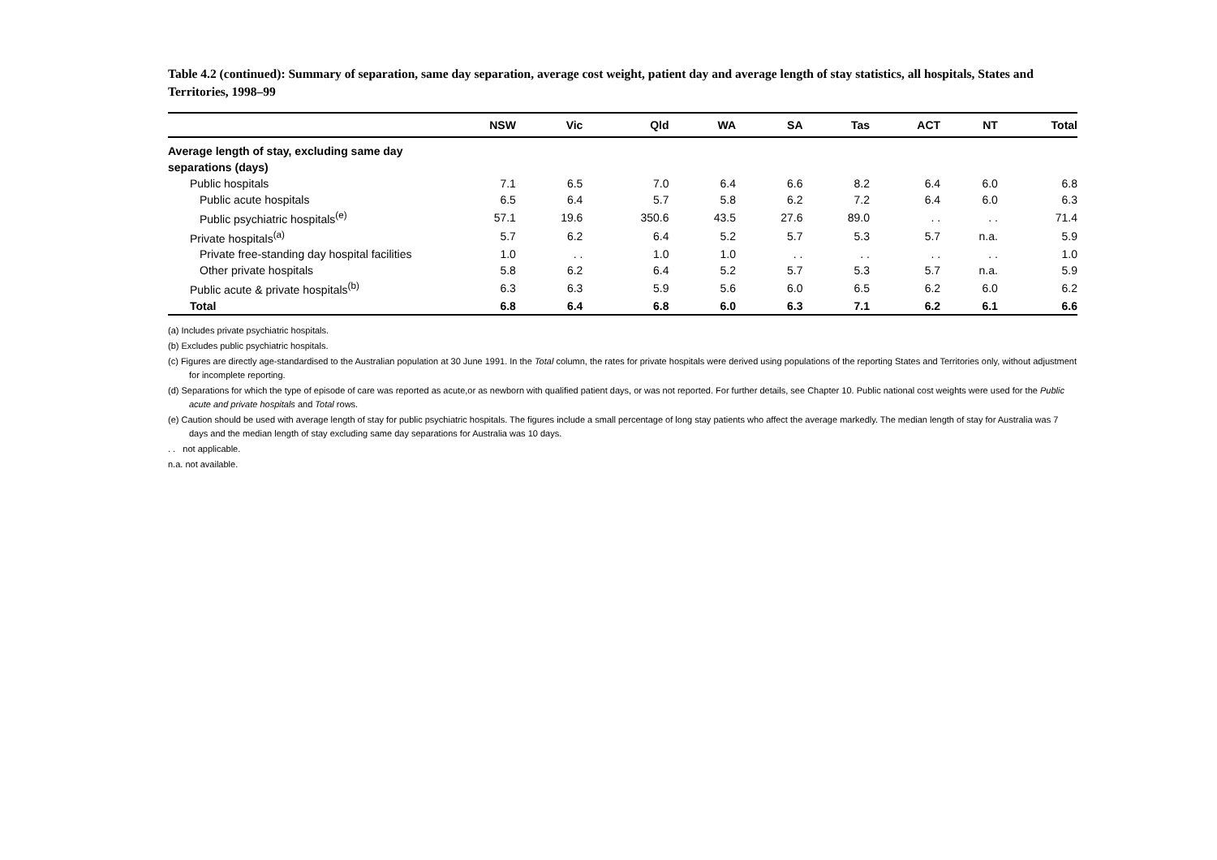Table 4.2 (continued): Summary of separation, same day separation, average cost weight, patient day and average length of stay statistics, all hospitals, States and Territories, 1998–99
| | NSW | Vic | Qld | WA | SA | Tas | ACT | NT | Total |
| --- | --- | --- | --- | --- | --- | --- | --- | --- | --- |
| Average length of stay, excluding same day | | | | | | | | | |
| separations (days) | | | | | | | | | |
| Public hospitals | 7.1 | 6.5 | 7.0 | 6.4 | 6.6 | 8.2 | 6.4 | 6.0 | 6.8 |
| Public acute hospitals | 6.5 | 6.4 | 5.7 | 5.8 | 6.2 | 7.2 | 6.4 | 6.0 | 6.3 |
| Public psychiatric hospitals<sup>(e)</sup> | 57.1 | 19.6 | 350.6 | 43.5 | 27.6 | 89.0 | . . | . . | 71.4 |
| Private hospitals<sup>(a)</sup> | 5.7 | 6.2 | 6.4 | 5.2 | 5.7 | 5.3 | 5.7 | n.a. | 5.9 |
| Private free-standing day hospital facilities | 1.0 | . . | 1.0 | 1.0 | . . | . . | . . | . . | 1.0 |
| Other private hospitals | 5.8 | 6.2 | 6.4 | 5.2 | 5.7 | 5.3 | 5.7 | n.a. | 5.9 |
| Public acute & private hospitals<sup>(b)</sup> | 6.3 | 6.3 | 5.9 | 5.6 | 6.0 | 6.5 | 6.2 | 6.0 | 6.2 |
| Total | 6.8 | 6.4 | 6.8 | 6.0 | 6.3 | 7.1 | 6.2 | 6.1 | 6.6 |
(a) Includes private psychiatric hospitals.
(b) Excludes public psychiatric hospitals.
(c) Figures are directly age-standardised to the Australian population at 30 June 1991. In the Total column, the rates for private hospitals were derived using populations of the reporting States and Territories only, without adjustment for incomplete reporting.
(d) Separations for which the type of episode of care was reported as acute,or as newborn with qualified patient days, or was not reported. For further details, see Chapter 10. Public national cost weights were used for the Public acute and private hospitals and Total rows.
(e) Caution should be used with average length of stay for public psychiatric hospitals. The figures include a small percentage of long stay patients who affect the average markedly. The median length of stay for Australia was 7 days and the median length of stay excluding same day separations for Australia was 10 days.
. . not applicable.
n.a. not available.